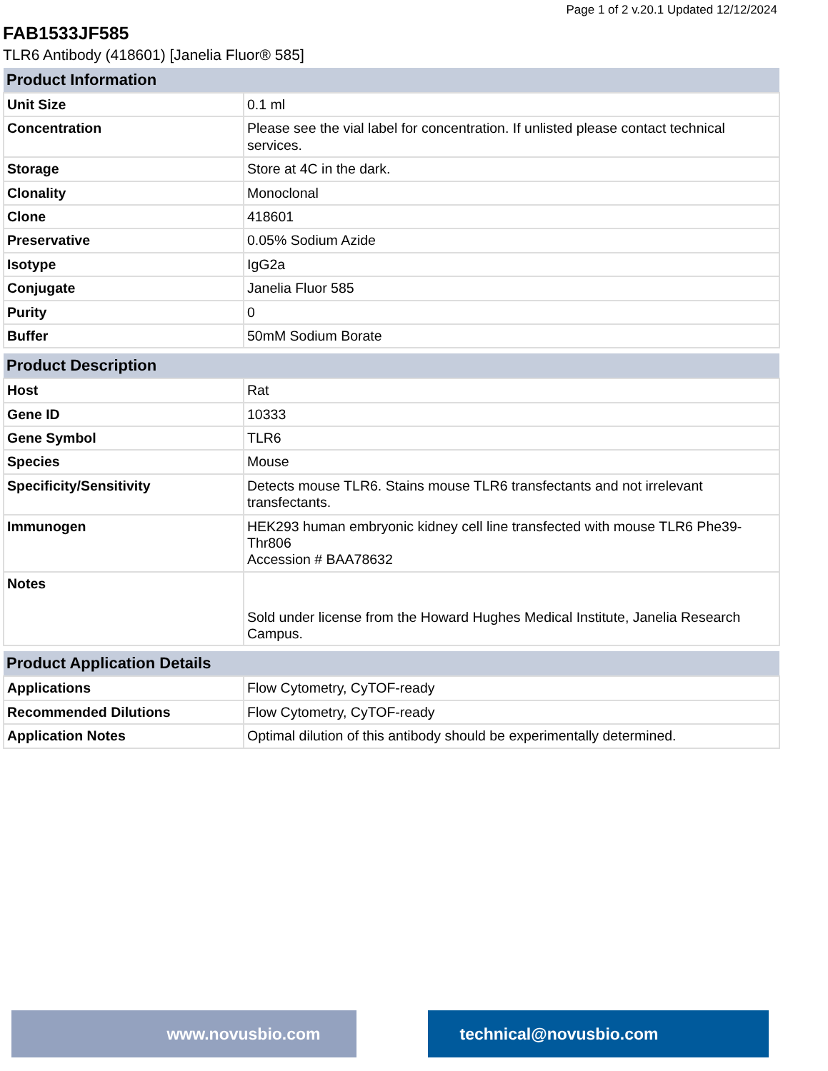Page 1 of 2 v.20.1 Updated 12/12/2024
FAB1533JF585
TLR6 Antibody (418601) [Janelia Fluor® 585]
| Product Information | |
| --- | --- |
| Unit Size | 0.1 ml |
| Concentration | Please see the vial label for concentration. If unlisted please contact technical services. |
| Storage | Store at 4C in the dark. |
| Clonality | Monoclonal |
| Clone | 418601 |
| Preservative | 0.05% Sodium Azide |
| Isotype | IgG2a |
| Conjugate | Janelia Fluor 585 |
| Purity | 0 |
| Buffer | 50mM Sodium Borate |
| Product Description | |
| --- | --- |
| Host | Rat |
| Gene ID | 10333 |
| Gene Symbol | TLR6 |
| Species | Mouse |
| Specificity/Sensitivity | Detects mouse TLR6. Stains mouse TLR6 transfectants and not irrelevant transfectants. |
| Immunogen | HEK293 human embryonic kidney cell line transfected with mouse TLR6 Phe39-Thr806 Accession # BAA78632 |
| Notes | Sold under license from the Howard Hughes Medical Institute, Janelia Research Campus. |
| Product Application Details | |
| --- | --- |
| Applications | Flow Cytometry, CyTOF-ready |
| Recommended Dilutions | Flow Cytometry, CyTOF-ready |
| Application Notes | Optimal dilution of this antibody should be experimentally determined. |
www.novusbio.com technical@novusbio.com